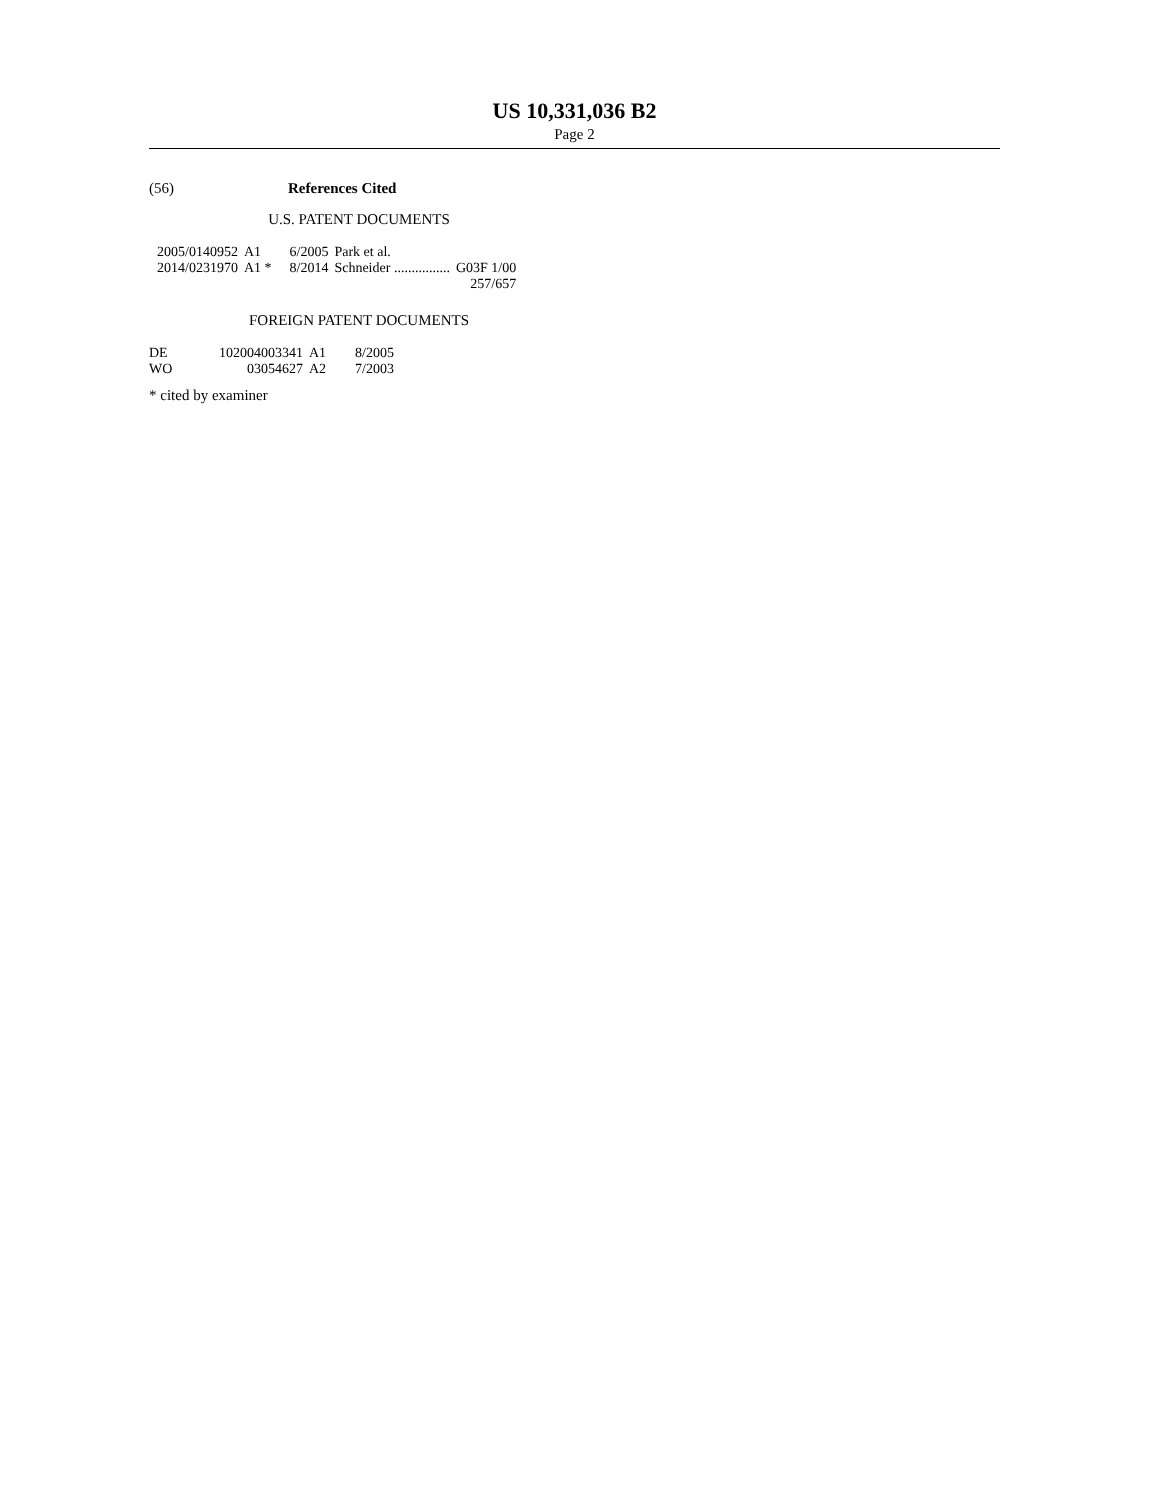US 10,331,036 B2
Page 2
(56) References Cited
U.S. PATENT DOCUMENTS
| 2005/0140952 | A1 | 6/2005 | Park et al. | |
| 2014/0231970 | A1 * | 8/2014 | Schneider ................ | G03F 1/00 |
| | | | | 257/657 |
FOREIGN PATENT DOCUMENTS
| DE | 102004003341 | A1 | 8/2005 |
| WO | 03054627 | A2 | 7/2003 |
* cited by examiner